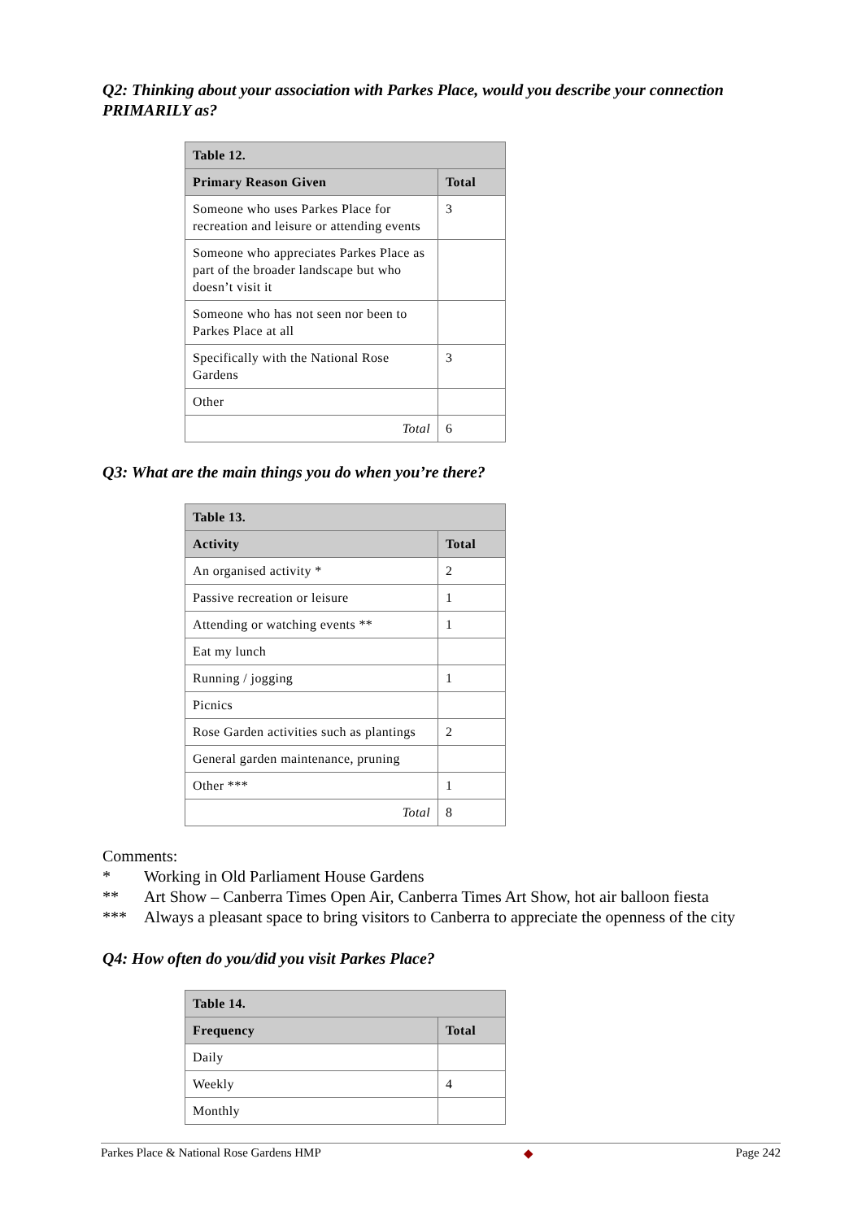Q2: Thinking about your association with Parkes Place, would you describe your connection PRIMARILY as?
| Table 12. | |
| --- | --- |
| Primary Reason Given | Total |
| Someone who uses Parkes Place for recreation and leisure or attending events | 3 |
| Someone who appreciates Parkes Place as part of the broader landscape but who doesn’t visit it | |
| Someone who has not seen nor been to Parkes Place at all | |
| Specifically with the National Rose Gardens | 3 |
| Other | |
| Total | 6 |
Q3: What are the main things you do when you’re there?
| Table 13. | |
| --- | --- |
| Activity | Total |
| An organised activity * | 2 |
| Passive recreation or leisure | 1 |
| Attending or watching events ** | 1 |
| Eat my lunch | |
| Running / jogging | 1 |
| Picnics | |
| Rose Garden activities such as plantings | 2 |
| General garden maintenance, pruning | |
| Other *** | 1 |
| Total | 8 |
Comments:
* Working in Old Parliament House Gardens
** Art Show – Canberra Times Open Air, Canberra Times Art Show, hot air balloon fiesta
*** Always a pleasant space to bring visitors to Canberra to appreciate the openness of the city
Q4: How often do you/did you visit Parkes Place?
| Table 14. | |
| --- | --- |
| Frequency | Total |
| Daily | |
| Weekly | 4 |
| Monthly | |
Parkes Place & National Rose Gardens HMP ◆ Page 242